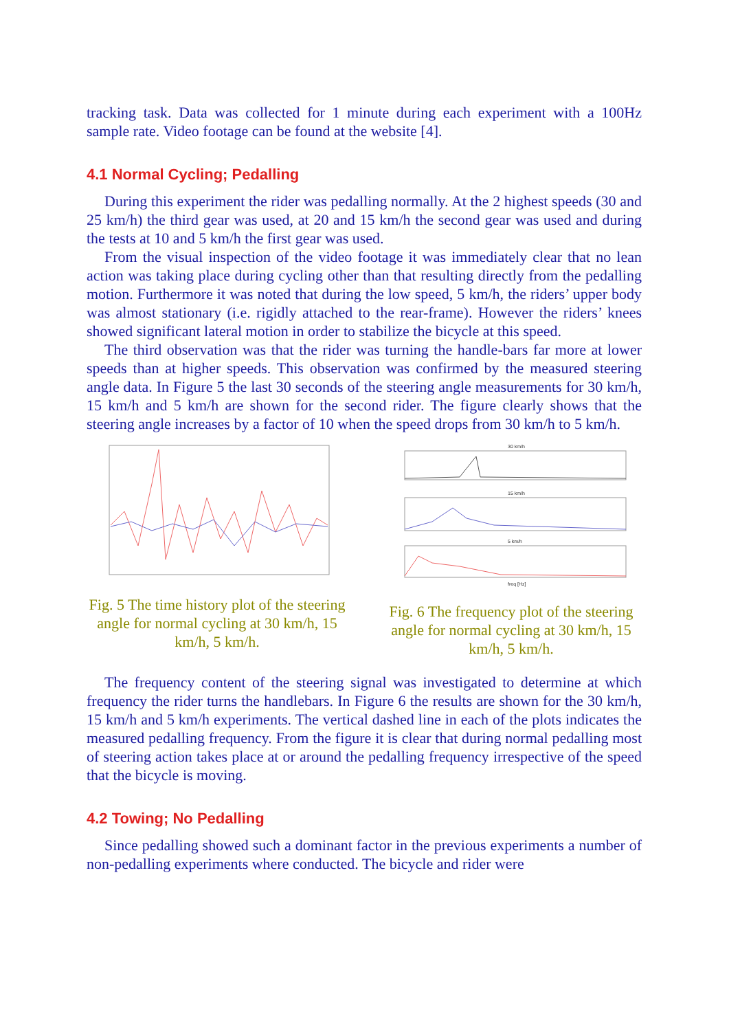tracking task. Data was collected for 1 minute during each experiment with a 100Hz sample rate. Video footage can be found at the website [4].
4.1 Normal Cycling; Pedalling
During this experiment the rider was pedalling normally. At the 2 highest speeds (30 and 25 km/h) the third gear was used, at 20 and 15 km/h the second gear was used and during the tests at 10 and 5 km/h the first gear was used.
From the visual inspection of the video footage it was immediately clear that no lean action was taking place during cycling other than that resulting directly from the pedalling motion. Furthermore it was noted that during the low speed, 5 km/h, the riders’ upper body was almost stationary (i.e. rigidly attached to the rear-frame). However the riders’ knees showed significant lateral motion in order to stabilize the bicycle at this speed.
The third observation was that the rider was turning the handle-bars far more at lower speeds than at higher speeds. This observation was confirmed by the measured steering angle data. In Figure 5 the last 30 seconds of the steering angle measurements for 30 km/h, 15 km/h and 5 km/h are shown for the second rider. The figure clearly shows that the steering angle increases by a factor of 10 when the speed drops from 30 km/h to 5 km/h.
Fig. 5 The time history plot of the steering angle for normal cycling at 30 km/h, 15 km/h, 5 km/h.
30 km/h
15 km/h
5 km/h
freq [Hz]
Fig. 6 The frequency plot of the steering angle for normal cycling at 30 km/h, 15 km/h, 5 km/h.
The frequency content of the steering signal was investigated to determine at which frequency the rider turns the handlebars. In Figure 6 the results are shown for the 30 km/h, 15 km/h and 5 km/h experiments. The vertical dashed line in each of the plots indicates the measured pedalling frequency. From the figure it is clear that during normal pedalling most of steering action takes place at or around the pedalling frequency irrespective of the speed that the bicycle is moving.
4.2 Towing; No Pedalling
Since pedalling showed such a dominant factor in the previous experiments a number of non-pedalling experiments where conducted. The bicycle and rider were